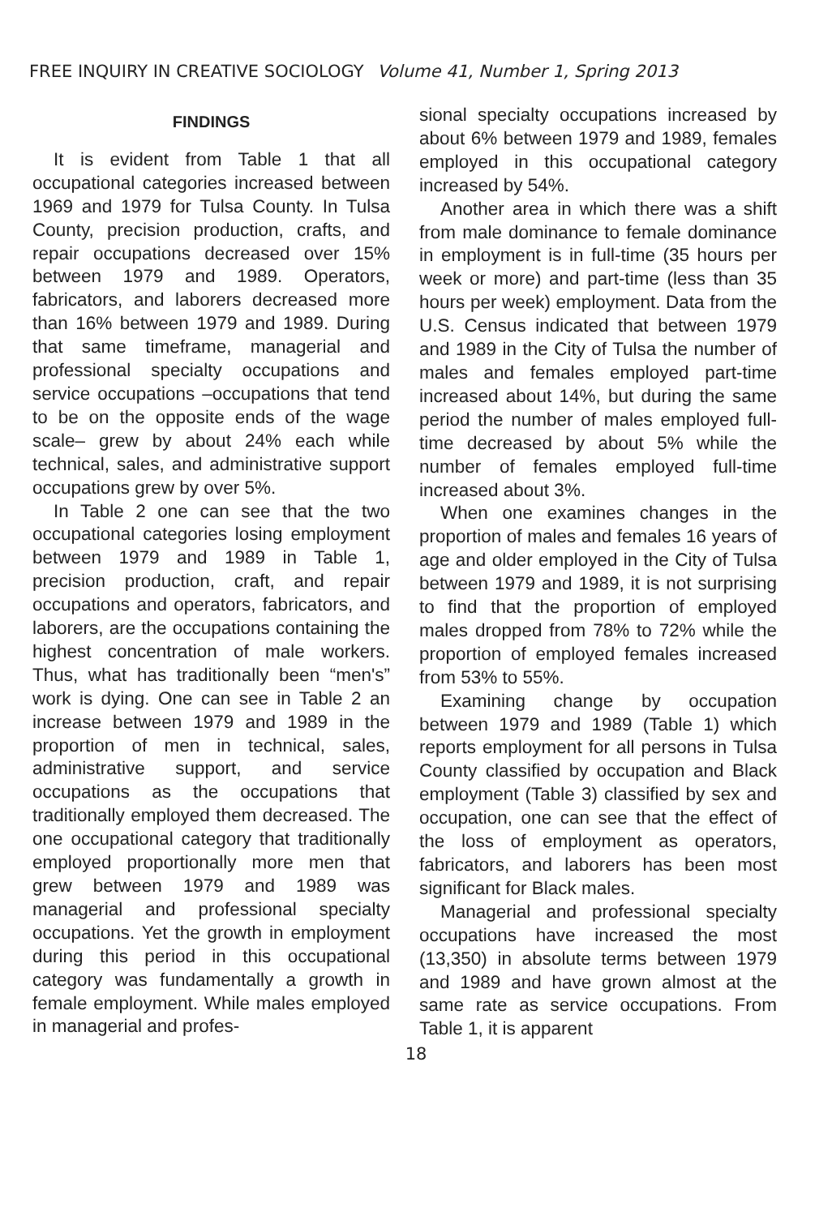FREE INQUIRY IN CREATIVE SOCIOLOGY Volume 41, Number 1, Spring 2013
FINDINGS
It is evident from Table 1 that all occupational categories increased between 1969 and 1979 for Tulsa County. In Tulsa County, precision production, crafts, and repair occupations decreased over 15% between 1979 and 1989. Operators, fabricators, and laborers decreased more than 16% between 1979 and 1989. During that same timeframe, managerial and professional specialty occupations and service occupations –occupations that tend to be on the opposite ends of the wage scale– grew by about 24% each while technical, sales, and administrative support occupations grew by over 5%.
In Table 2 one can see that the two occupational categories losing employment between 1979 and 1989 in Table 1, precision production, craft, and repair occupations and operators, fabricators, and laborers, are the occupations containing the highest concentration of male workers. Thus, what has traditionally been “men's” work is dying. One can see in Table 2 an increase between 1979 and 1989 in the proportion of men in technical, sales, administrative support, and service occupations as the occupations that traditionally employed them decreased. The one occupational category that traditionally employed proportionally more men that grew between 1979 and 1989 was managerial and professional specialty occupations. Yet the growth in employment during this period in this occupational category was fundamentally a growth in female employment. While males employed in managerial and profes-
sional specialty occupations increased by about 6% between 1979 and 1989, females employed in this occupational category increased by 54%.
Another area in which there was a shift from male dominance to female dominance in employment is in full-time (35 hours per week or more) and part-time (less than 35 hours per week) employment. Data from the U.S. Census indicated that between 1979 and 1989 in the City of Tulsa the number of males and females employed part-time increased about 14%, but during the same period the number of males employed full-time decreased by about 5% while the number of females employed full-time increased about 3%.
When one examines changes in the proportion of males and females 16 years of age and older employed in the City of Tulsa between 1979 and 1989, it is not surprising to find that the proportion of employed males dropped from 78% to 72% while the proportion of employed females increased from 53% to 55%.
Examining change by occupation between 1979 and 1989 (Table 1) which reports employment for all persons in Tulsa County classified by occupation and Black employment (Table 3) classified by sex and occupation, one can see that the effect of the loss of employment as operators, fabricators, and laborers has been most significant for Black males.
Managerial and professional specialty occupations have increased the most (13,350) in absolute terms between 1979 and 1989 and have grown almost at the same rate as service occupations. From Table 1, it is apparent
18